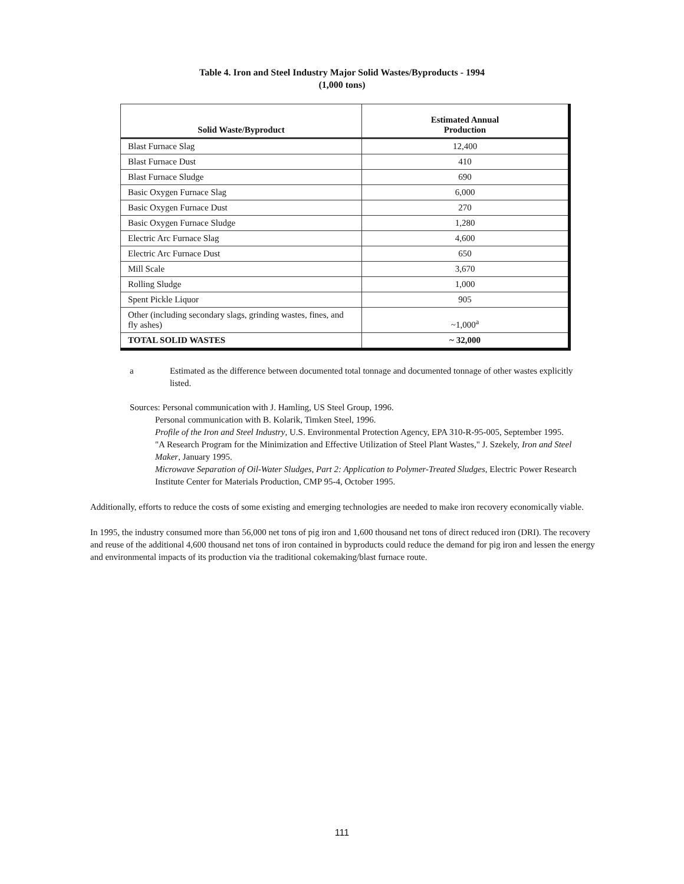Table 4. Iron and Steel Industry Major Solid Wastes/Byproducts - 1994
(1,000 tons)
| Solid Waste/Byproduct | Estimated Annual Production |
| --- | --- |
| Blast Furnace Slag | 12,400 |
| Blast Furnace Dust | 410 |
| Blast Furnace Sludge | 690 |
| Basic Oxygen Furnace Slag | 6,000 |
| Basic Oxygen Furnace Dust | 270 |
| Basic Oxygen Furnace Sludge | 1,280 |
| Electric Arc Furnace Slag | 4,600 |
| Electric Arc Furnace Dust | 650 |
| Mill Scale | 3,670 |
| Rolling Sludge | 1,000 |
| Spent Pickle Liquor | 905 |
| Other (including secondary slags, grinding wastes, fines, and fly ashes) | ~1,000<sup>a</sup> |
| TOTAL SOLID WASTES | ~ 32,000 |
a Estimated as the difference between documented total tonnage and documented tonnage of other wastes explicitly listed.
Sources: Personal communication with J. Hamling, US Steel Group, 1996.
Personal communication with B. Kolarik, Timken Steel, 1996.
Profile of the Iron and Steel Industry, U.S. Environmental Protection Agency, EPA 310-R-95-005, September 1995.
"A Research Program for the Minimization and Effective Utilization of Steel Plant Wastes," J. Szekely, Iron and Steel Maker, January 1995.
Microwave Separation of Oil-Water Sludges, Part 2: Application to Polymer-Treated Sludges, Electric Power Research Institute Center for Materials Production, CMP 95-4, October 1995.
Additionally, efforts to reduce the costs of some existing and emerging technologies are needed to make iron recovery economically viable.
In 1995, the industry consumed more than 56,000 net tons of pig iron and 1,600 thousand net tons of direct reduced iron (DRI). The recovery and reuse of the additional 4,600 thousand net tons of iron contained in byproducts could reduce the demand for pig iron and lessen the energy and environmental impacts of its production via the traditional cokemaking/blast furnace route.
111